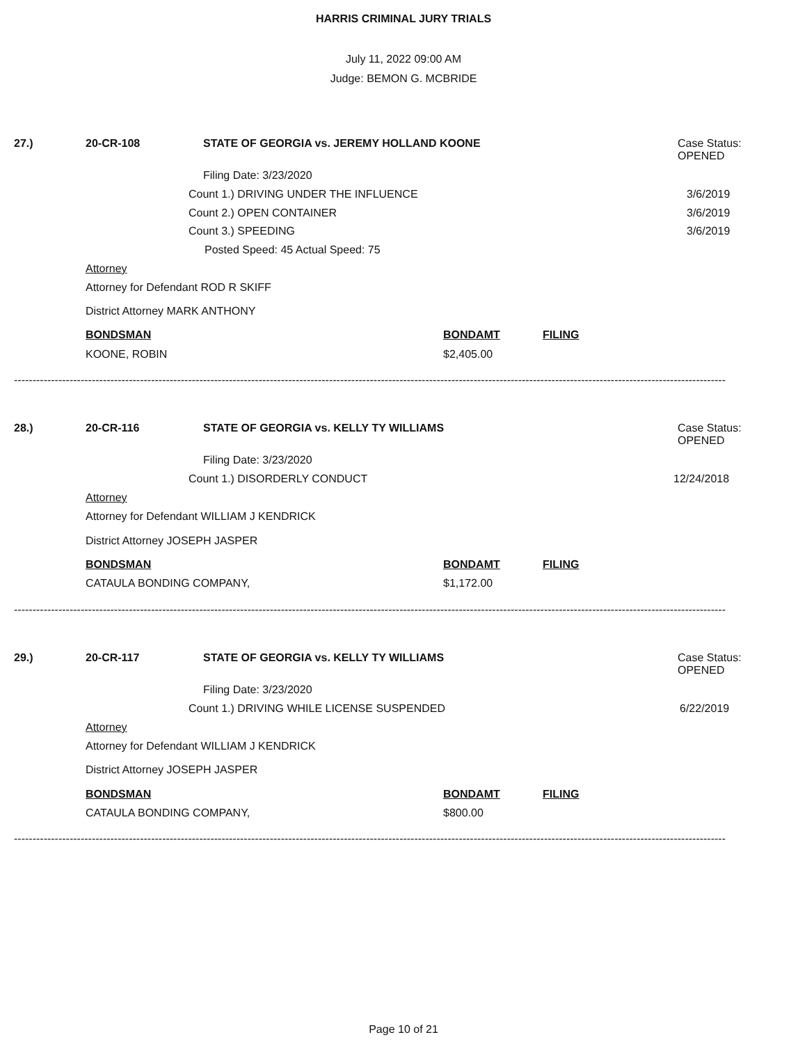HARRIS CRIMINAL JURY TRIALS
July 11, 2022 09:00 AM
Judge: BEMON G. MCBRIDE
27.) 20-CR-108 STATE OF GEORGIA vs. JEREMY HOLLAND KOONE
Case Status:
OPENED
Filing Date: 3/23/2020
Count 1.) DRIVING UNDER THE INFLUENCE 3/6/2019
Count 2.) OPEN CONTAINER 3/6/2019
Count 3.) SPEEDING 3/6/2019
Posted Speed: 45 Actual Speed: 75
Attorney
Attorney for Defendant ROD R SKIFF
District Attorney MARK ANTHONY
BONDSMAN BONDAMT FILING
KOONE, ROBIN $2,405.00
------------------------------------------------------------------------------------------------------------------------------------------------------------------------------------------------
28.) 20-CR-116 STATE OF GEORGIA vs. KELLY TY WILLIAMS
Case Status:
OPENED
Filing Date: 3/23/2020
Count 1.) DISORDERLY CONDUCT 12/24/2018
Attorney
Attorney for Defendant WILLIAM J KENDRICK
District Attorney JOSEPH JASPER
BONDSMAN BONDAMT FILING
CATAULA BONDING COMPANY, $1,172.00
------------------------------------------------------------------------------------------------------------------------------------------------------------------------------------------------
29.) 20-CR-117 STATE OF GEORGIA vs. KELLY TY WILLIAMS
Case Status:
OPENED
Filing Date: 3/23/2020
Count 1.) DRIVING WHILE LICENSE SUSPENDED 6/22/2019
Attorney
Attorney for Defendant WILLIAM J KENDRICK
District Attorney JOSEPH JASPER
BONDSMAN BONDAMT FILING
CATAULA BONDING COMPANY, $800.00
------------------------------------------------------------------------------------------------------------------------------------------------------------------------------------------------
Page 10 of 21